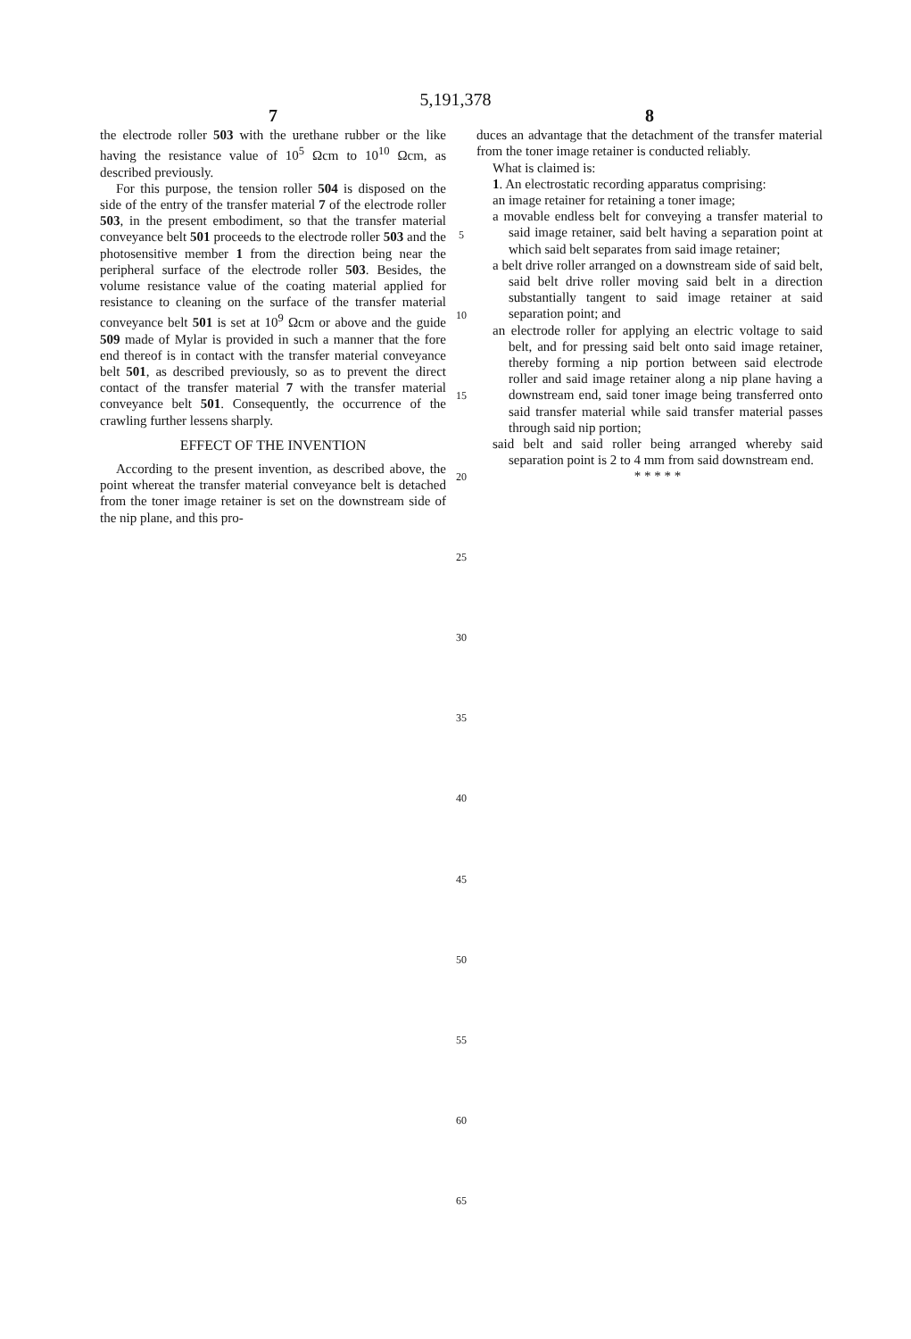5,191,378
7
the electrode roller 503 with the urethane rubber or the like having the resistance value of 10<sup>5</sup> Ωcm to 10<sup>10</sup> Ωcm, as described previously.
For this purpose, the tension roller 504 is disposed on the side of the entry of the transfer material 7 of the electrode roller 503, in the present embodiment, so that the transfer material conveyance belt 501 proceeds to the electrode roller 503 and the photosensitive member 1 from the direction being near the peripheral surface of the electrode roller 503. Besides, the volume resistance value of the coating material applied for resistance to cleaning on the surface of the transfer material conveyance belt 501 is set at 10<sup>9</sup> Ωcm or above and the guide 509 made of Mylar is provided in such a manner that the fore end thereof is in contact with the transfer material conveyance belt 501, as described previously, so as to prevent the direct contact of the transfer material 7 with the transfer material conveyance belt 501. Consequently, the occurrence of the crawling further lessens sharply.
EFFECT OF THE INVENTION
According to the present invention, as described above, the point whereat the transfer material conveyance belt is detached from the toner image retainer is set on the downstream side of the nip plane, and this pro-
5
10
15
20
25
30
35
40
45
50
55
60
65
8
duces an advantage that the detachment of the transfer material from the toner image retainer is conducted reliably.
What is claimed is:
1. An electrostatic recording apparatus comprising:
an image retainer for retaining a toner image;
a movable endless belt for conveying a transfer material to said image retainer, said belt having a separation point at which said belt separates from said image retainer;
a belt drive roller arranged on a downstream side of said belt, said belt drive roller moving said belt in a direction substantially tangent to said image retainer at said separation point; and
an electrode roller for applying an electric voltage to said belt, and for pressing said belt onto said image retainer, thereby forming a nip portion between said electrode roller and said image retainer along a nip plane having a downstream end, said toner image being transferred onto said transfer material while said transfer material passes through said nip portion;
said belt and said roller being arranged whereby said separation point is 2 to 4 mm from said downstream end.
* * * * *